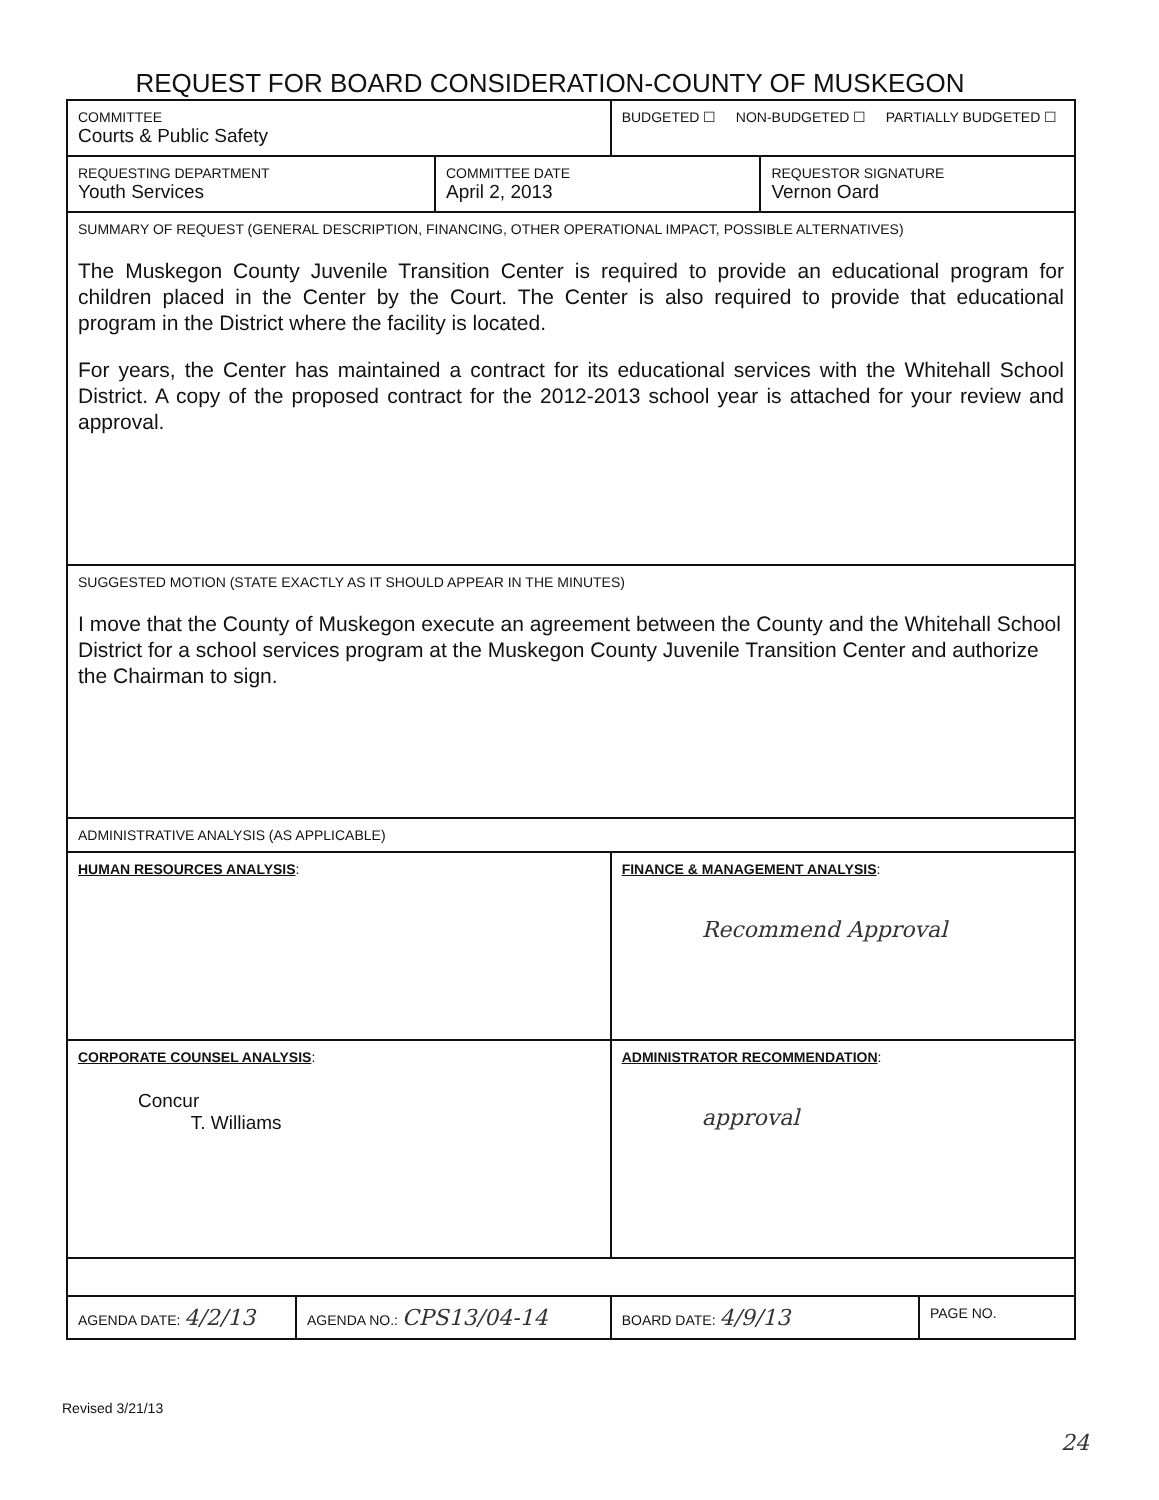REQUEST FOR BOARD CONSIDERATION-COUNTY OF MUSKEGON
| COMMITTEE Courts & Public Safety | | | BUDGETED ☐ NON-BUDGETED ☐ PARTIALLY BUDGETED ☐ | | |
| REQUESTING DEPARTMENT Youth Services | | COMMITTEE DATE April 2, 2013 | | REQUESTOR SIGNATURE Vernon Oard | |
| SUMMARY OF REQUEST (GENERAL DESCRIPTION, FINANCING, OTHER OPERATIONAL IMPACT, POSSIBLE ALTERNATIVES) The Muskegon County Juvenile Transition Center is required to provide an educational program for children placed in the Center by the Court. The Center is also required to provide that educational program in the District where the facility is located. For years, the Center has maintained a contract for its educational services with the Whitehall School District. A copy of the proposed contract for the 2012-2013 school year is attached for your review and approval. | | | | | |
| SUGGESTED MOTION (STATE EXACTLY AS IT SHOULD APPEAR IN THE MINUTES) I move that the County of Muskegon execute an agreement between the County and the Whitehall School District for a school services program at the Muskegon County Juvenile Transition Center and authorize the Chairman to sign. | | | | | |
| ADMINISTRATIVE ANALYSIS (AS APPLICABLE) | | | | | |
| HUMAN RESOURCES ANALYSIS : | | | FINANCE & MANAGEMENT ANALYSIS : Recommend Approval | | |
| CORPORATE COUNSEL ANALYSIS : Concur T. Williams | | | ADMINISTRATOR RECOMMENDATION : approval | | |
| AGENDA DATE: 4/2/13 | AGENDA NO.: CPS13/04-14 | | BOARD DATE: 4/9/13 | | PAGE NO. |
Revised 3/21/13
24